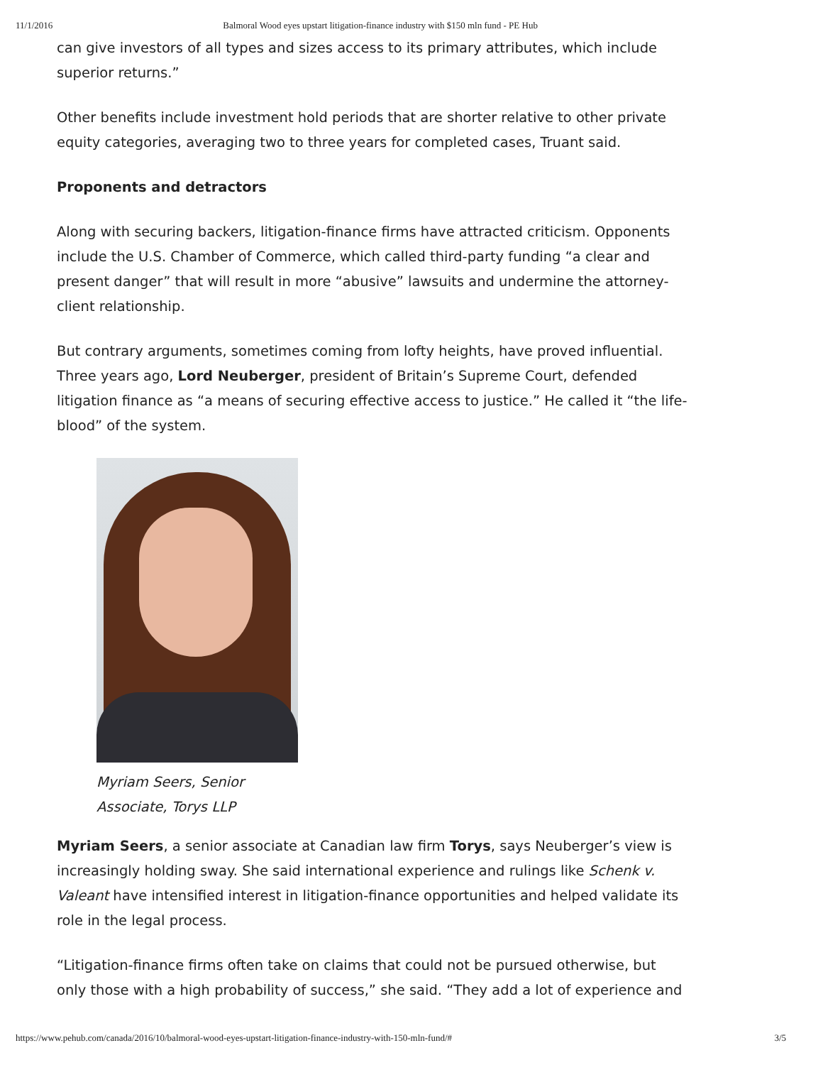11/1/2016 Balmoral Wood eyes upstart litigation-finance industry with $150 mln fund - PE Hub
can give investors of all types and sizes access to its primary attributes, which include superior returns.”
Other benefits include investment hold periods that are shorter relative to other private equity categories, averaging two to three years for completed cases, Truant said.
Proponents and detractors
Along with securing backers, litigation-finance firms have attracted criticism. Opponents include the U.S. Chamber of Commerce, which called third-party funding “a clear and present danger” that will result in more “abusive” lawsuits and undermine the attorney-client relationship.
But contrary arguments, sometimes coming from lofty heights, have proved influential. Three years ago, Lord Neuberger, president of Britain’s Supreme Court, defended litigation finance as “a means of securing effective access to justice.” He called it “the life-blood” of the system.
Myriam Seers, Senior Associate, Torys LLP
Myriam Seers, a senior associate at Canadian law firm Torys, says Neuberger’s view is increasingly holding sway. She said international experience and rulings like Schenk v. Valeant have intensified interest in litigation-finance opportunities and helped validate its role in the legal process.
“Litigation-finance firms often take on claims that could not be pursued otherwise, but only those with a high probability of success,” she said. “They add a lot of experience and
https://www.pehub.com/canada/2016/10/balmoral-wood-eyes-upstart-litigation-finance-industry-with-150-mln-fund/# 3/5